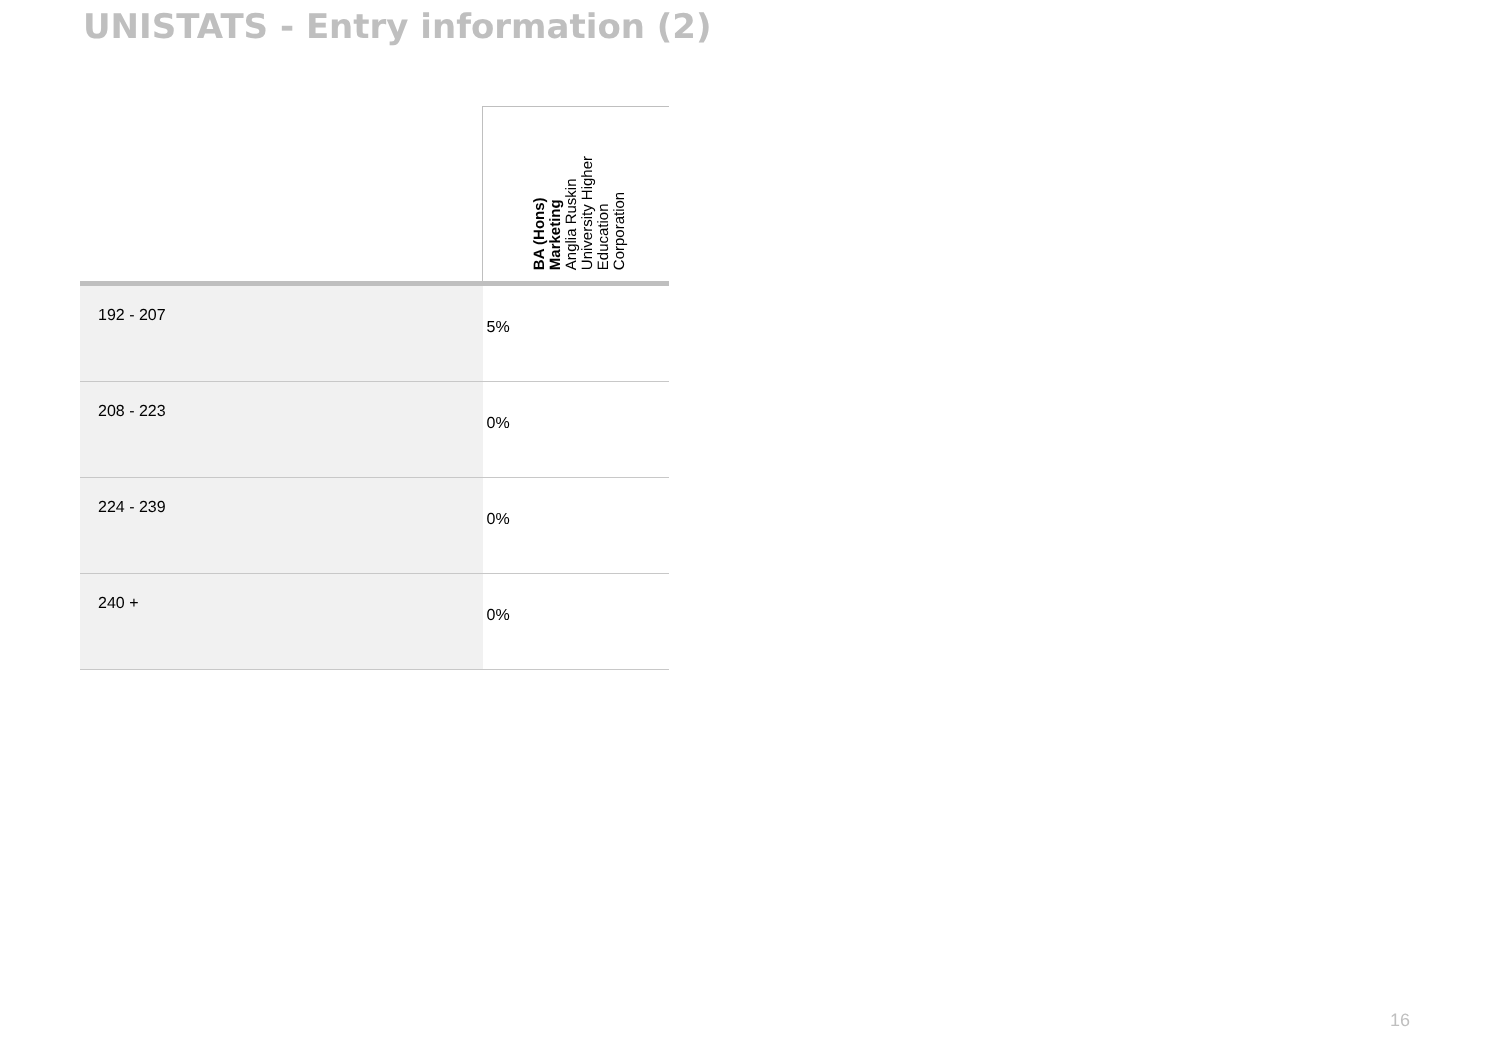UNISTATS - Entry information (2)
| | BA (Hons) Marketing Anglia Ruskin University Higher Education Corporation |
| --- | --- |
| 192 - 207 | 5% |
| 208 - 223 | 0% |
| 224 - 239 | 0% |
| 240 + | 0% |
16